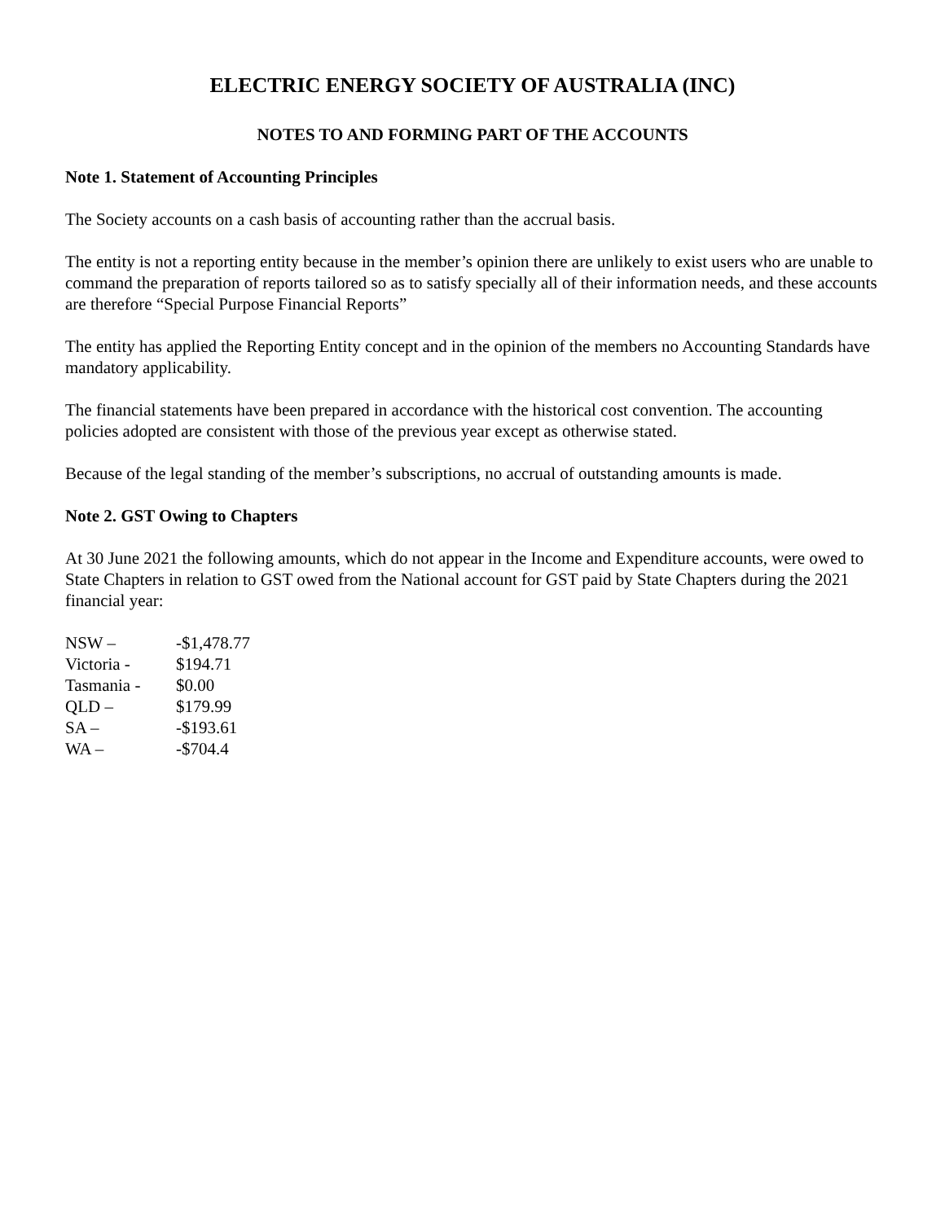ELECTRIC ENERGY SOCIETY OF AUSTRALIA (INC)
NOTES TO AND FORMING PART OF THE ACCOUNTS
Note 1. Statement of Accounting Principles
The Society accounts on a cash basis of accounting rather than the accrual basis.
The entity is not a reporting entity because in the member’s opinion there are unlikely to exist users who are unable to command the preparation of reports tailored so as to satisfy specially all of their information needs, and these accounts are therefore “Special Purpose Financial Reports”
The entity has applied the Reporting Entity concept and in the opinion of the members no Accounting Standards have mandatory applicability.
The financial statements have been prepared in accordance with the historical cost convention. The accounting policies adopted are consistent with those of the previous year except as otherwise stated.
Because of the legal standing of the member’s subscriptions, no accrual of outstanding amounts is made.
Note 2. GST Owing to Chapters
At 30 June 2021 the following amounts, which do not appear in the Income and Expenditure accounts, were owed to State Chapters in relation to GST owed from the National account for GST paid by State Chapters during the 2021 financial year:
| NSW – | -$1,478.77 |
| Victoria - | $194.71 |
| Tasmania - | $0.00 |
| QLD – | $179.99 |
| SA – | -$193.61 |
| WA – | -$704.4 |